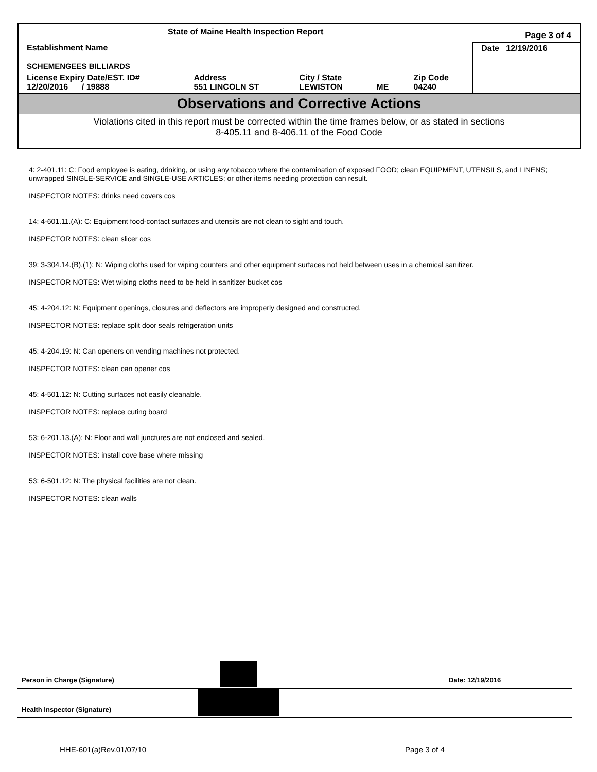| State of Maine Health Inspection Report | | | | | Page 3 of 4 |
| Establishment Name SCHEMENGEES BILLIARDS | | | | | Date 12/19/2016 |
| License Expiry Date/EST. ID# 12/20/2016 / 19888 | Address 551 LINCOLN ST | City / State LEWISTON | ME | Zip Code 04240 | |
Observations and Corrective Actions
Violations cited in this report must be corrected within the time frames below, or as stated in sections
8-405.11 and 8-406.11 of the Food Code
4: 2-401.11: C: Food employee is eating, drinking, or using any tobacco where the contamination of exposed FOOD; clean EQUIPMENT, UTENSILS, and LINENS; unwrapped SINGLE-SERVICE and SINGLE-USE ARTICLES; or other items needing protection can result.
INSPECTOR NOTES: drinks need covers cos
14: 4-601.11.(A): C: Equipment food-contact surfaces and utensils are not clean to sight and touch.
INSPECTOR NOTES: clean slicer cos
39: 3-304.14.(B).(1): N: Wiping cloths used for wiping counters and other equipment surfaces not held between uses in a chemical sanitizer.
INSPECTOR NOTES: Wet wiping cloths need to be held in sanitizer bucket cos
45: 4-204.12: N: Equipment openings, closures and deflectors are improperly designed and constructed.
INSPECTOR NOTES: replace split door seals refrigeration units
45: 4-204.19: N: Can openers on vending machines not protected.
INSPECTOR NOTES: clean can opener cos
45: 4-501.12: N: Cutting surfaces not easily cleanable.
INSPECTOR NOTES: replace cuting board
53: 6-201.13.(A): N: Floor and wall junctures are not enclosed and sealed.
INSPECTOR NOTES: install cove base where missing
53: 6-501.12: N: The physical facilities are not clean.
INSPECTOR NOTES: clean walls
Person in Charge (Signature) Date: 12/19/2016
Health Inspector (Signature)
HHE-601(a)Rev.01/07/10 Page 3 of 4